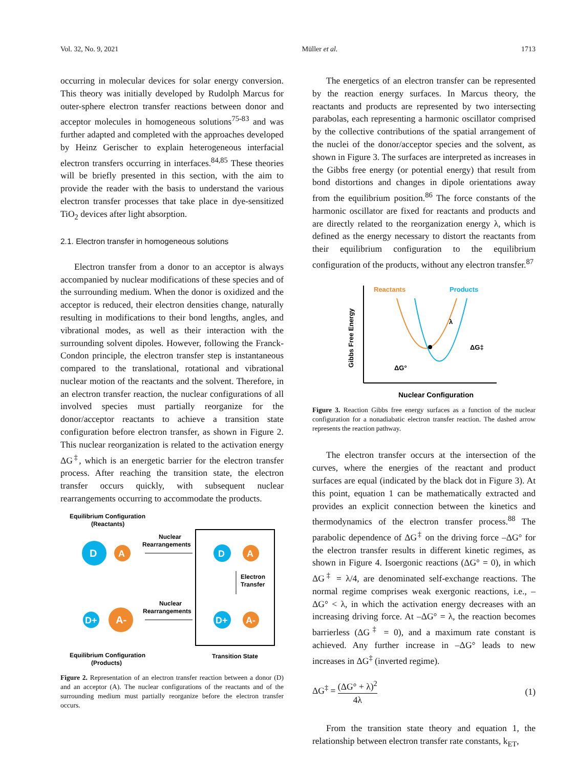Vol. 32, No. 9, 2021 Müller et al. 1713
occurring in molecular devices for solar energy conversion. This theory was initially developed by Rudolph Marcus for outer-sphere electron transfer reactions between donor and acceptor molecules in homogeneous solutions<sup>75-83</sup> and was further adapted and completed with the approaches developed by Heinz Gerischer to explain heterogeneous interfacial electron transfers occurring in interfaces.<sup>84,85</sup> These theories will be briefly presented in this section, with the aim to provide the reader with the basis to understand the various electron transfer processes that take place in dye-sensitized TiO<sub>2</sub> devices after light absorption.
2.1. Electron transfer in homogeneous solutions
Electron transfer from a donor to an acceptor is always accompanied by nuclear modifications of these species and of the surrounding medium. When the donor is oxidized and the acceptor is reduced, their electron densities change, naturally resulting in modifications to their bond lengths, angles, and vibrational modes, as well as their interaction with the surrounding solvent dipoles. However, following the Franck-Condon principle, the electron transfer step is instantaneous compared to the translational, rotational and vibrational nuclear motion of the reactants and the solvent. Therefore, in an electron transfer reaction, the nuclear configurations of all involved species must partially reorganize for the donor/acceptor reactants to achieve a transition state configuration before electron transfer, as shown in Figure 2. This nuclear reorganization is related to the activation energy ΔG<sup>‡</sup>, which is an energetic barrier for the electron transfer process. After reaching the transition state, the electron transfer occurs quickly, with subsequent nuclear rearrangements occurring to accommodate the products.
Equilibrium Configuration
(Reactants)
D
A
Nuclear
Rearrangements
D
A
Electron
Transfer
D+
A-
D+
A-
Nuclear
Rearrangements
Equilibrium Configuration
(Products)
Transition State
Figure 2. Representation of an electron transfer reaction between a donor (D) and an acceptor (A). The nuclear configurations of the reactants and of the surrounding medium must partially reorganize before the electron transfer occurs.
The energetics of an electron transfer can be represented by the reaction energy surfaces. In Marcus theory, the reactants and products are represented by two intersecting parabolas, each representing a harmonic oscillator comprised by the collective contributions of the spatial arrangement of the nuclei of the donor/acceptor species and the solvent, as shown in Figure 3. The surfaces are interpreted as increases in the Gibbs free energy (or potential energy) that result from bond distortions and changes in dipole orientations away from the equilibrium position.<sup>86</sup> The force constants of the harmonic oscillator are fixed for reactants and products and are directly related to the reorganization energy λ, which is defined as the energy necessary to distort the reactants from their equilibrium configuration to the equilibrium configuration of the products, without any electron transfer.<sup>87</sup>
Gibbs Free Energy
Reactants
Products
λ
ΔG‡
ΔG°
Nuclear Configuration
Figure 3. Reaction Gibbs free energy surfaces as a function of the nuclear configuration for a nonadiabatic electron transfer reaction. The dashed arrow represents the reaction pathway.
The electron transfer occurs at the intersection of the curves, where the energies of the reactant and product surfaces are equal (indicated by the black dot in Figure 3). At this point, equation 1 can be mathematically extracted and provides an explicit connection between the kinetics and thermodynamics of the electron transfer process.<sup>88</sup> The parabolic dependence of ΔG<sup>‡</sup> on the driving force –ΔG° for the electron transfer results in different kinetic regimes, as shown in Figure 4. Isoergonic reactions (ΔG° = 0), in which ΔG<sup>‡</sup> = λ/4, are denominated self-exchange reactions. The normal regime comprises weak exergonic reactions, i.e., –ΔG° < λ, in which the activation energy decreases with an increasing driving force. At –ΔG° = λ, the reaction becomes barrierless (ΔG<sup>‡</sup> = 0), and a maximum rate constant is achieved. Any further increase in –ΔG° leads to new increases in ΔG<sup>‡</sup> (inverted regime).
ΔG<sup>‡</sup> = (ΔG° + λ)<sup>2</sup> 4λ (1)
From the transition state theory and equation 1, the relationship between electron transfer rate constants, k<sub>ET</sub>,